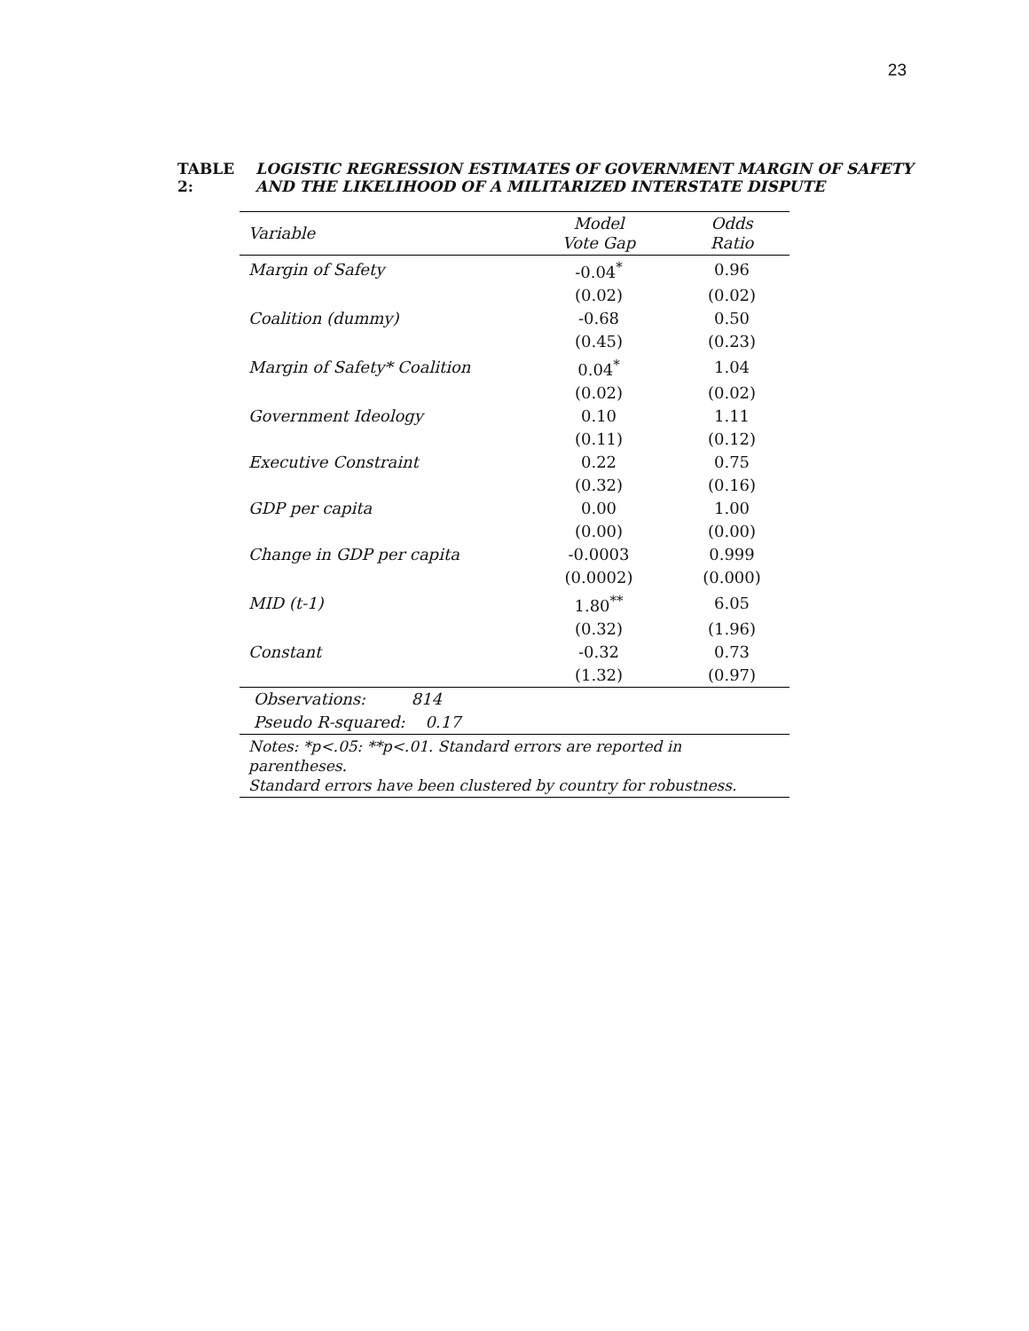23
TABLE 2: LOGISTIC REGRESSION ESTIMATES OF GOVERNMENT MARGIN OF SAFETY
AND THE LIKELIHOOD OF A MILITARIZED INTERSTATE DISPUTE
| Variable | Model Vote Gap | Odds Ratio |
| --- | --- | --- |
| Margin of Safety | -0.04<sup>*</sup> | 0.96 |
| | (0.02) | (0.02) |
| Coalition (dummy) | -0.68 | 0.50 |
| | (0.45) | (0.23) |
| Margin of Safety* Coalition | 0.04<sup>*</sup> | 1.04 |
| | (0.02) | (0.02) |
| Government Ideology | 0.10 | 1.11 |
| | (0.11) | (0.12) |
| Executive Constraint | 0.22 | 0.75 |
| | (0.32) | (0.16) |
| GDP per capita | 0.00 | 1.00 |
| | (0.00) | (0.00) |
| Change in GDP per capita | -0.0003 | 0.999 |
| | (0.0002) | (0.000) |
| MID (t-1) | 1.80<sup>**</sup> | 6.05 |
| | (0.32) | (1.96) |
| Constant | -0.32 | 0.73 |
| | (1.32) | (0.97) |
| Observations: 814 | | |
| Pseudo R-squared: 0.17 | | |
| Notes: *p<.05: **p<.01. Standard errors are reported in parentheses. Standard errors have been clustered by country for robustness. | | |